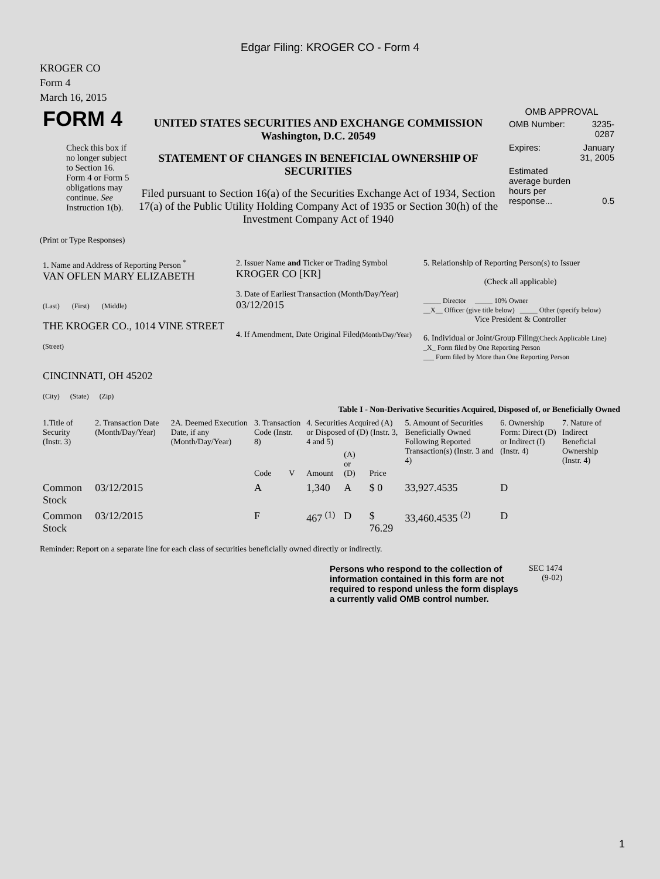Edgar Filing: KROGER CO - Form 4
KROGER CO
Form 4
March 16, 2015
| FORM 4 Check this box if no longer subject to Section 16. Form 4 or Form 5 obligations may continue. See Instruction 1(b). | UNITED STATES SECURITIES AND EXCHANGE COMMISSION Washington, D.C. 20549 STATEMENT OF CHANGES IN BENEFICIAL OWNERSHIP OF SECURITIES Filed pursuant to Section 16(a) of the Securities Exchange Act of 1934, Section 17(a) of the Public Utility Holding Company Act of 1935 or Section 30(h) of the Investment Company Act of 1940 | OMB APPROVAL / OMB Number: / 3235-0287 / / Expires: / January 31, 2005 / / Estimated average burden hours per response... / 0.5 / |
(Print or Type Responses)
| 1. Name and Address of Reporting Person <sup>*</sup> VAN OFLEN MARY ELIZABETH (Last) (First) (Middle) THE KROGER CO., 1014 VINE STREET (Street) CINCINNATI, OH 45202 (City) (State) (Zip) | 2. Issuer Name and Ticker or Trading Symbol KROGER CO [KR] 3. Date of Earliest Transaction (Month/Day/Year) 03/12/2015 4. If Amendment, Date Original Filed (Month/Day/Year) | 5. Relationship of Reporting Person(s) to Issuer (Check all applicable) _____ Director _____ 10% Owner __X__ Officer (give title below) _____ Other (specify below) Vice President & Controller 6. Individual or Joint/Group Filing (Check Applicable Line) _X_ Form filed by One Reporting Person ___ Form filed by More than One Reporting Person |
Table I - Non-Derivative Securities Acquired, Disposed of, or Beneficially Owned
| 1.Title of Security (Instr. 3) | 2. Transaction Date (Month/Day/Year) | 2A. Deemed Execution Date, if any (Month/Day/Year) | 3. Transaction Code (Instr. 8) | | 4. Securities Acquired (A) or Disposed of (D) (Instr. 3, 4 and 5) | | | 5. Amount of Securities Beneficially Owned Following Reported Transaction(s) (Instr. 3 and 4) | 6. Ownership Form: Direct (D) or Indirect (I) (Instr. 4) | 7. Nature of Indirect Beneficial Ownership (Instr. 4) |
| --- | --- | --- | --- | --- | --- | --- | --- | --- | --- | --- |
| | | | Code | V | Amount | (A) or (D) | Price | | | |
| Common Stock | 03/12/2015 | | A | | 1,340 | A | $ 0 | 33,927.4535 | D | |
| Common Stock | 03/12/2015 | | F | | 467 <sup>(1)</sup> | D | $ 76.29 | 33,460.4535 <sup>(2)</sup> | D | |
Reminder: Report on a separate line for each class of securities beneficially owned directly or indirectly.
| Persons who respond to the collection of information contained in this form are not required to respond unless the form displays a currently valid OMB control number. | SEC 1474 (9-02) |
1